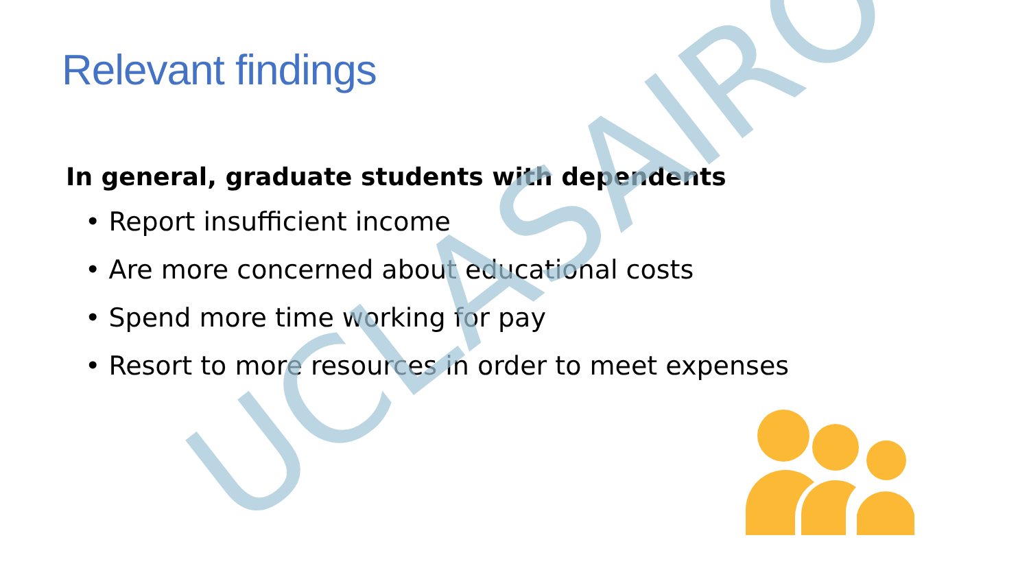Relevant findings
In general, graduate students with dependents
• Report insufficient income
• Are more concerned about educational costs
• Spend more time working for pay
• Resort to more resources in order to meet expenses
UCLASAIRO